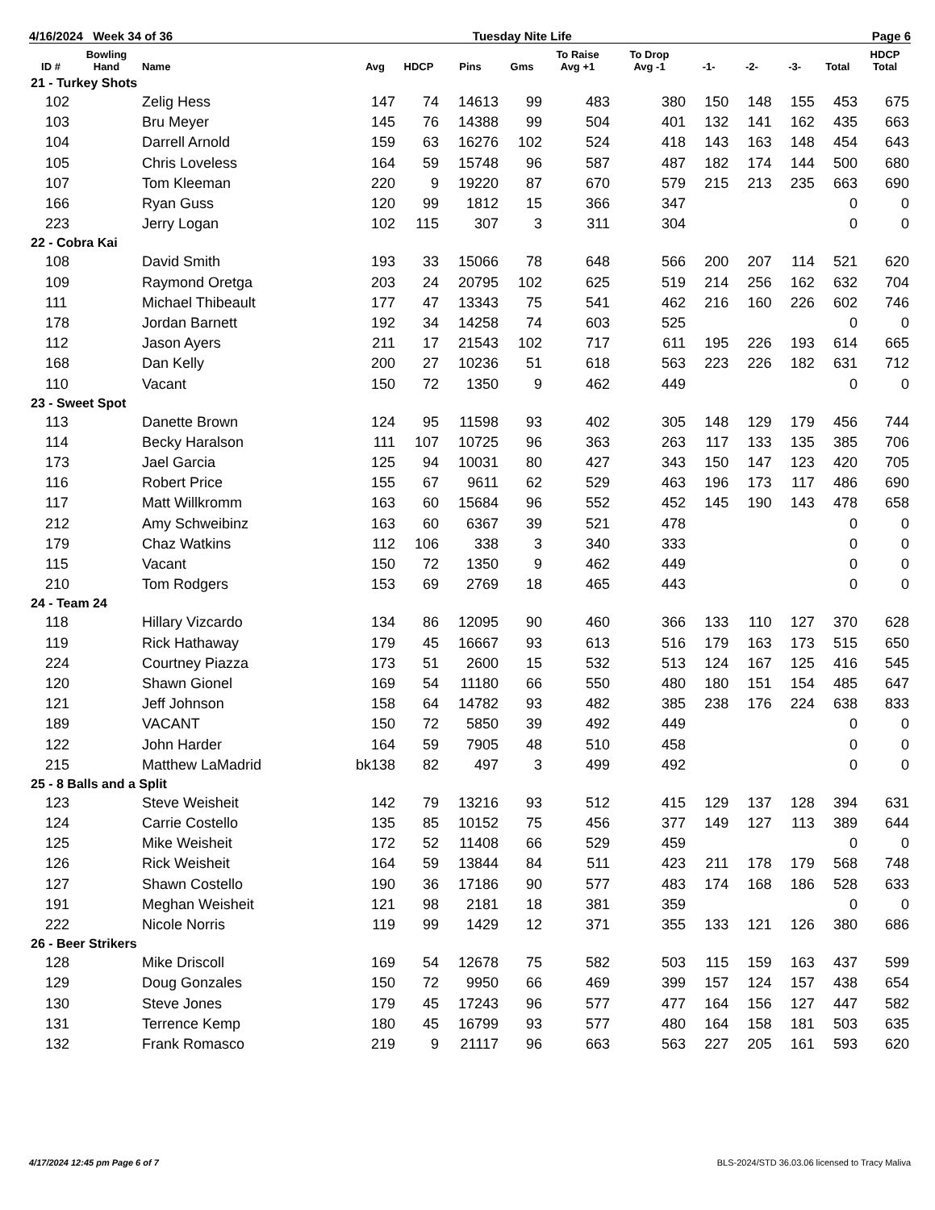4/16/2024 Week 34 of 36 Tuesday Nite Life Page 6
| ID # | Bowling Hand | Name | Avg | HDCP | Pins | Gms | To Raise Avg +1 | To Drop Avg -1 | -1- | -2- | -3- | Total | HDCP Total |
| --- | --- | --- | --- | --- | --- | --- | --- | --- | --- | --- | --- | --- | --- |
| 21 - Turkey Shots | | | | | | | | | | | | | |
| 102 | | Zelig Hess | 147 | 74 | 14613 | 99 | 483 | 380 | 150 | 148 | 155 | 453 | 675 |
| 103 | | Bru Meyer | 145 | 76 | 14388 | 99 | 504 | 401 | 132 | 141 | 162 | 435 | 663 |
| 104 | | Darrell Arnold | 159 | 63 | 16276 | 102 | 524 | 418 | 143 | 163 | 148 | 454 | 643 |
| 105 | | Chris Loveless | 164 | 59 | 15748 | 96 | 587 | 487 | 182 | 174 | 144 | 500 | 680 |
| 107 | | Tom Kleeman | 220 | 9 | 19220 | 87 | 670 | 579 | 215 | 213 | 235 | 663 | 690 |
| 166 | | Ryan Guss | 120 | 99 | 1812 | 15 | 366 | 347 | | | | 0 | 0 |
| 223 | | Jerry Logan | 102 | 115 | 307 | 3 | 311 | 304 | | | | 0 | 0 |
| 22 - Cobra Kai | | | | | | | | | | | | | |
| 108 | | David Smith | 193 | 33 | 15066 | 78 | 648 | 566 | 200 | 207 | 114 | 521 | 620 |
| 109 | | Raymond Oretga | 203 | 24 | 20795 | 102 | 625 | 519 | 214 | 256 | 162 | 632 | 704 |
| 111 | | Michael Thibeault | 177 | 47 | 13343 | 75 | 541 | 462 | 216 | 160 | 226 | 602 | 746 |
| 178 | | Jordan Barnett | 192 | 34 | 14258 | 74 | 603 | 525 | | | | 0 | 0 |
| 112 | | Jason Ayers | 211 | 17 | 21543 | 102 | 717 | 611 | 195 | 226 | 193 | 614 | 665 |
| 168 | | Dan Kelly | 200 | 27 | 10236 | 51 | 618 | 563 | 223 | 226 | 182 | 631 | 712 |
| 110 | | Vacant | 150 | 72 | 1350 | 9 | 462 | 449 | | | | 0 | 0 |
| 23 - Sweet Spot | | | | | | | | | | | | | |
| 113 | | Danette Brown | 124 | 95 | 11598 | 93 | 402 | 305 | 148 | 129 | 179 | 456 | 744 |
| 114 | | Becky Haralson | 111 | 107 | 10725 | 96 | 363 | 263 | 117 | 133 | 135 | 385 | 706 |
| 173 | | Jael Garcia | 125 | 94 | 10031 | 80 | 427 | 343 | 150 | 147 | 123 | 420 | 705 |
| 116 | | Robert Price | 155 | 67 | 9611 | 62 | 529 | 463 | 196 | 173 | 117 | 486 | 690 |
| 117 | | Matt Willkromm | 163 | 60 | 15684 | 96 | 552 | 452 | 145 | 190 | 143 | 478 | 658 |
| 212 | | Amy Schweibinz | 163 | 60 | 6367 | 39 | 521 | 478 | | | | 0 | 0 |
| 179 | | Chaz Watkins | 112 | 106 | 338 | 3 | 340 | 333 | | | | 0 | 0 |
| 115 | | Vacant | 150 | 72 | 1350 | 9 | 462 | 449 | | | | 0 | 0 |
| 210 | | Tom Rodgers | 153 | 69 | 2769 | 18 | 465 | 443 | | | | 0 | 0 |
| 24 - Team 24 | | | | | | | | | | | | | |
| 118 | | Hillary Vizcardo | 134 | 86 | 12095 | 90 | 460 | 366 | 133 | 110 | 127 | 370 | 628 |
| 119 | | Rick Hathaway | 179 | 45 | 16667 | 93 | 613 | 516 | 179 | 163 | 173 | 515 | 650 |
| 224 | | Courtney Piazza | 173 | 51 | 2600 | 15 | 532 | 513 | 124 | 167 | 125 | 416 | 545 |
| 120 | | Shawn Gionel | 169 | 54 | 11180 | 66 | 550 | 480 | 180 | 151 | 154 | 485 | 647 |
| 121 | | Jeff Johnson | 158 | 64 | 14782 | 93 | 482 | 385 | 238 | 176 | 224 | 638 | 833 |
| 189 | | VACANT | 150 | 72 | 5850 | 39 | 492 | 449 | | | | 0 | 0 |
| 122 | | John Harder | 164 | 59 | 7905 | 48 | 510 | 458 | | | | 0 | 0 |
| 215 | | Matthew LaMadrid | bk138 | 82 | 497 | 3 | 499 | 492 | | | | 0 | 0 |
| 25 - 8 Balls and a Split | | | | | | | | | | | | | |
| 123 | | Steve Weisheit | 142 | 79 | 13216 | 93 | 512 | 415 | 129 | 137 | 128 | 394 | 631 |
| 124 | | Carrie Costello | 135 | 85 | 10152 | 75 | 456 | 377 | 149 | 127 | 113 | 389 | 644 |
| 125 | | Mike Weisheit | 172 | 52 | 11408 | 66 | 529 | 459 | | | | 0 | 0 |
| 126 | | Rick Weisheit | 164 | 59 | 13844 | 84 | 511 | 423 | 211 | 178 | 179 | 568 | 748 |
| 127 | | Shawn Costello | 190 | 36 | 17186 | 90 | 577 | 483 | 174 | 168 | 186 | 528 | 633 |
| 191 | | Meghan Weisheit | 121 | 98 | 2181 | 18 | 381 | 359 | | | | 0 | 0 |
| 222 | | Nicole Norris | 119 | 99 | 1429 | 12 | 371 | 355 | 133 | 121 | 126 | 380 | 686 |
| 26 - Beer Strikers | | | | | | | | | | | | | |
| 128 | | Mike Driscoll | 169 | 54 | 12678 | 75 | 582 | 503 | 115 | 159 | 163 | 437 | 599 |
| 129 | | Doug Gonzales | 150 | 72 | 9950 | 66 | 469 | 399 | 157 | 124 | 157 | 438 | 654 |
| 130 | | Steve Jones | 179 | 45 | 17243 | 96 | 577 | 477 | 164 | 156 | 127 | 447 | 582 |
| 131 | | Terrence Kemp | 180 | 45 | 16799 | 93 | 577 | 480 | 164 | 158 | 181 | 503 | 635 |
| 132 | | Frank Romasco | 219 | 9 | 21117 | 96 | 663 | 563 | 227 | 205 | 161 | 593 | 620 |
4/17/2024 12:45 pm Page 6 of 7 BLS-2024/STD 36.03.06 licensed to Tracy Maliva